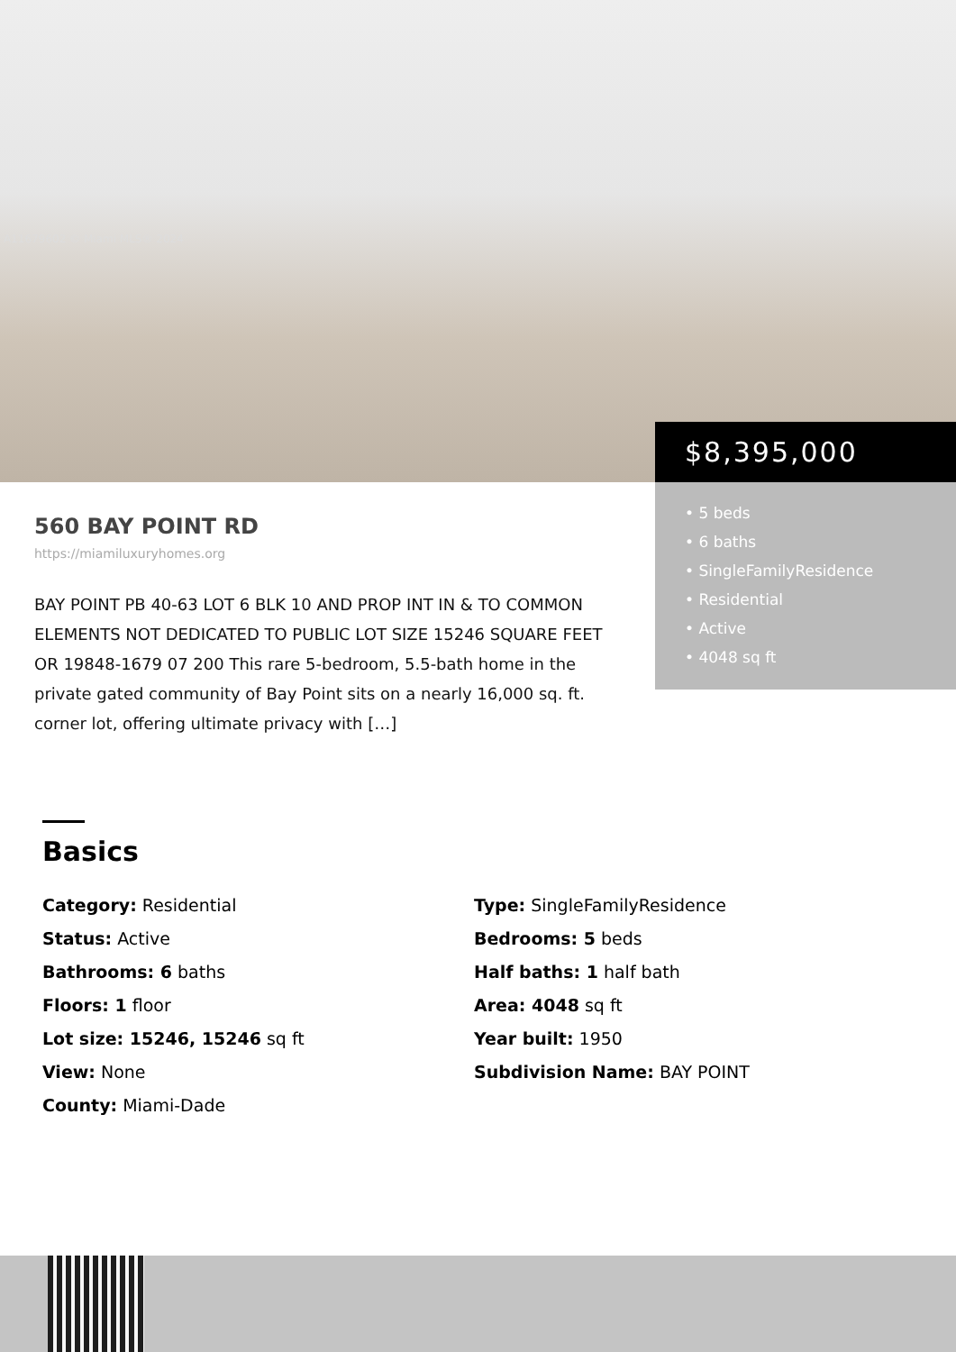A11679602 © Miami MLS® 2024
$8,395,000
• 5 beds
• 6 baths
• SingleFamilyResidence
• Residential
• Active
• 4048 sq ft
560 BAY POINT RD
https://miamiluxuryhomes.org
BAY POINT PB 40-63 LOT 6 BLK 10 AND PROP INT IN & TO COMMON ELEMENTS NOT DEDICATED TO PUBLIC LOT SIZE 15246 SQUARE FEET OR 19848-1679 07 200 This rare 5-bedroom, 5.5-bath home in the private gated community of Bay Point sits on a nearly 16,000 sq. ft. corner lot, offering ultimate privacy with […]
Basics
Category: Residential
Type: SingleFamilyResidence
Status: Active
Bedrooms: 5 beds
Bathrooms: 6 baths
Half baths: 1 half bath
Floors: 1 floor
Area: 4048 sq ft
Lot size: 15246, 15246 sq ft
Year built: 1950
View: None
Subdivision Name: BAY POINT
County: Miami-Dade